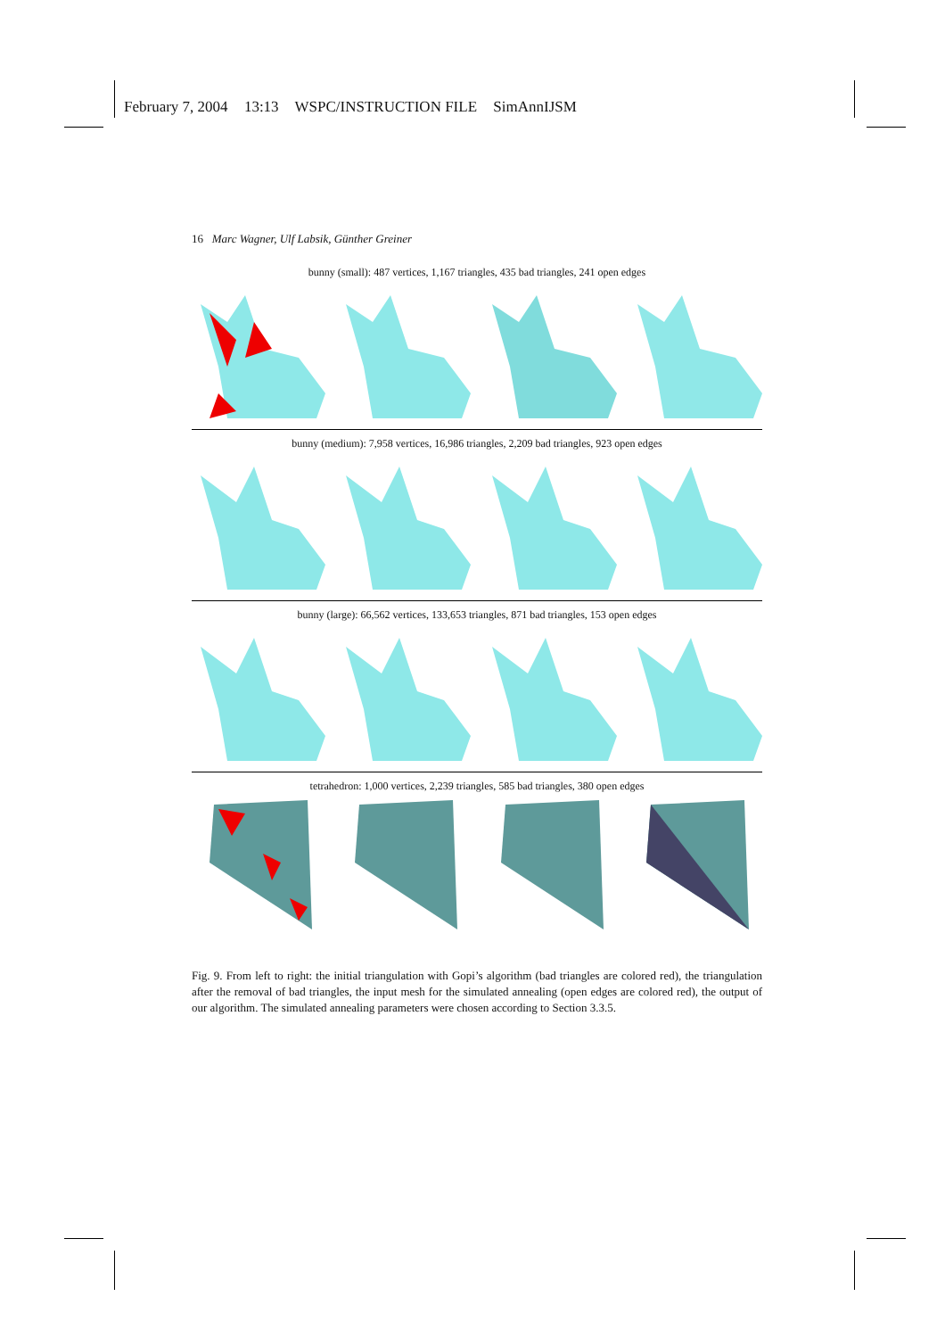February 7, 2004 13:13 WSPC/INSTRUCTION FILE SimAnnIJSM
16 Marc Wagner, Ulf Labsik, Günther Greiner
bunny (small): 487 vertices, 1,167 triangles, 435 bad triangles, 241 open edges
bunny (medium): 7,958 vertices, 16,986 triangles, 2,209 bad triangles, 923 open edges
bunny (large): 66,562 vertices, 133,653 triangles, 871 bad triangles, 153 open edges
tetrahedron: 1,000 vertices, 2,239 triangles, 585 bad triangles, 380 open edges
Fig. 9. From left to right: the initial triangulation with Gopi’s algorithm (bad triangles are colored red), the triangulation after the removal of bad triangles, the input mesh for the simulated annealing (open edges are colored red), the output of our algorithm. The simulated annealing parameters were chosen according to Section 3.3.5.